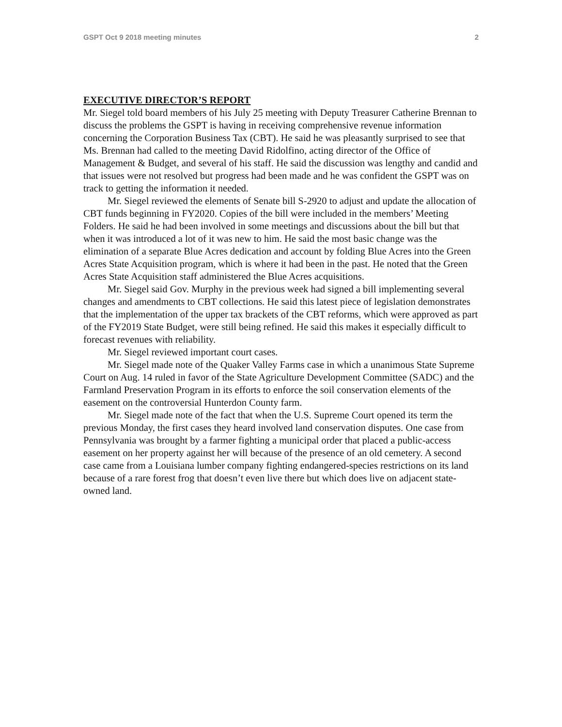GSPT Oct 9 2018 meeting minutes 2
EXECUTIVE DIRECTOR’S REPORT
Mr. Siegel told board members of his July 25 meeting with Deputy Treasurer Catherine Brennan to discuss the problems the GSPT is having in receiving comprehensive revenue information concerning the Corporation Business Tax (CBT). He said he was pleasantly surprised to see that Ms. Brennan had called to the meeting David Ridolfino, acting director of the Office of Management & Budget, and several of his staff. He said the discussion was lengthy and candid and that issues were not resolved but progress had been made and he was confident the GSPT was on track to getting the information it needed.
Mr. Siegel reviewed the elements of Senate bill S-2920 to adjust and update the allocation of CBT funds beginning in FY2020. Copies of the bill were included in the members’ Meeting Folders. He said he had been involved in some meetings and discussions about the bill but that when it was introduced a lot of it was new to him. He said the most basic change was the elimination of a separate Blue Acres dedication and account by folding Blue Acres into the Green Acres State Acquisition program, which is where it had been in the past. He noted that the Green Acres State Acquisition staff administered the Blue Acres acquisitions.
Mr. Siegel said Gov. Murphy in the previous week had signed a bill implementing several changes and amendments to CBT collections. He said this latest piece of legislation demonstrates that the implementation of the upper tax brackets of the CBT reforms, which were approved as part of the FY2019 State Budget, were still being refined. He said this makes it especially difficult to forecast revenues with reliability.
Mr. Siegel reviewed important court cases.
Mr. Siegel made note of the Quaker Valley Farms case in which a unanimous State Supreme Court on Aug. 14 ruled in favor of the State Agriculture Development Committee (SADC) and the Farmland Preservation Program in its efforts to enforce the soil conservation elements of the easement on the controversial Hunterdon County farm.
Mr. Siegel made note of the fact that when the U.S. Supreme Court opened its term the previous Monday, the first cases they heard involved land conservation disputes. One case from Pennsylvania was brought by a farmer fighting a municipal order that placed a public-access easement on her property against her will because of the presence of an old cemetery. A second case came from a Louisiana lumber company fighting endangered-species restrictions on its land because of a rare forest frog that doesn’t even live there but which does live on adjacent state-owned land.